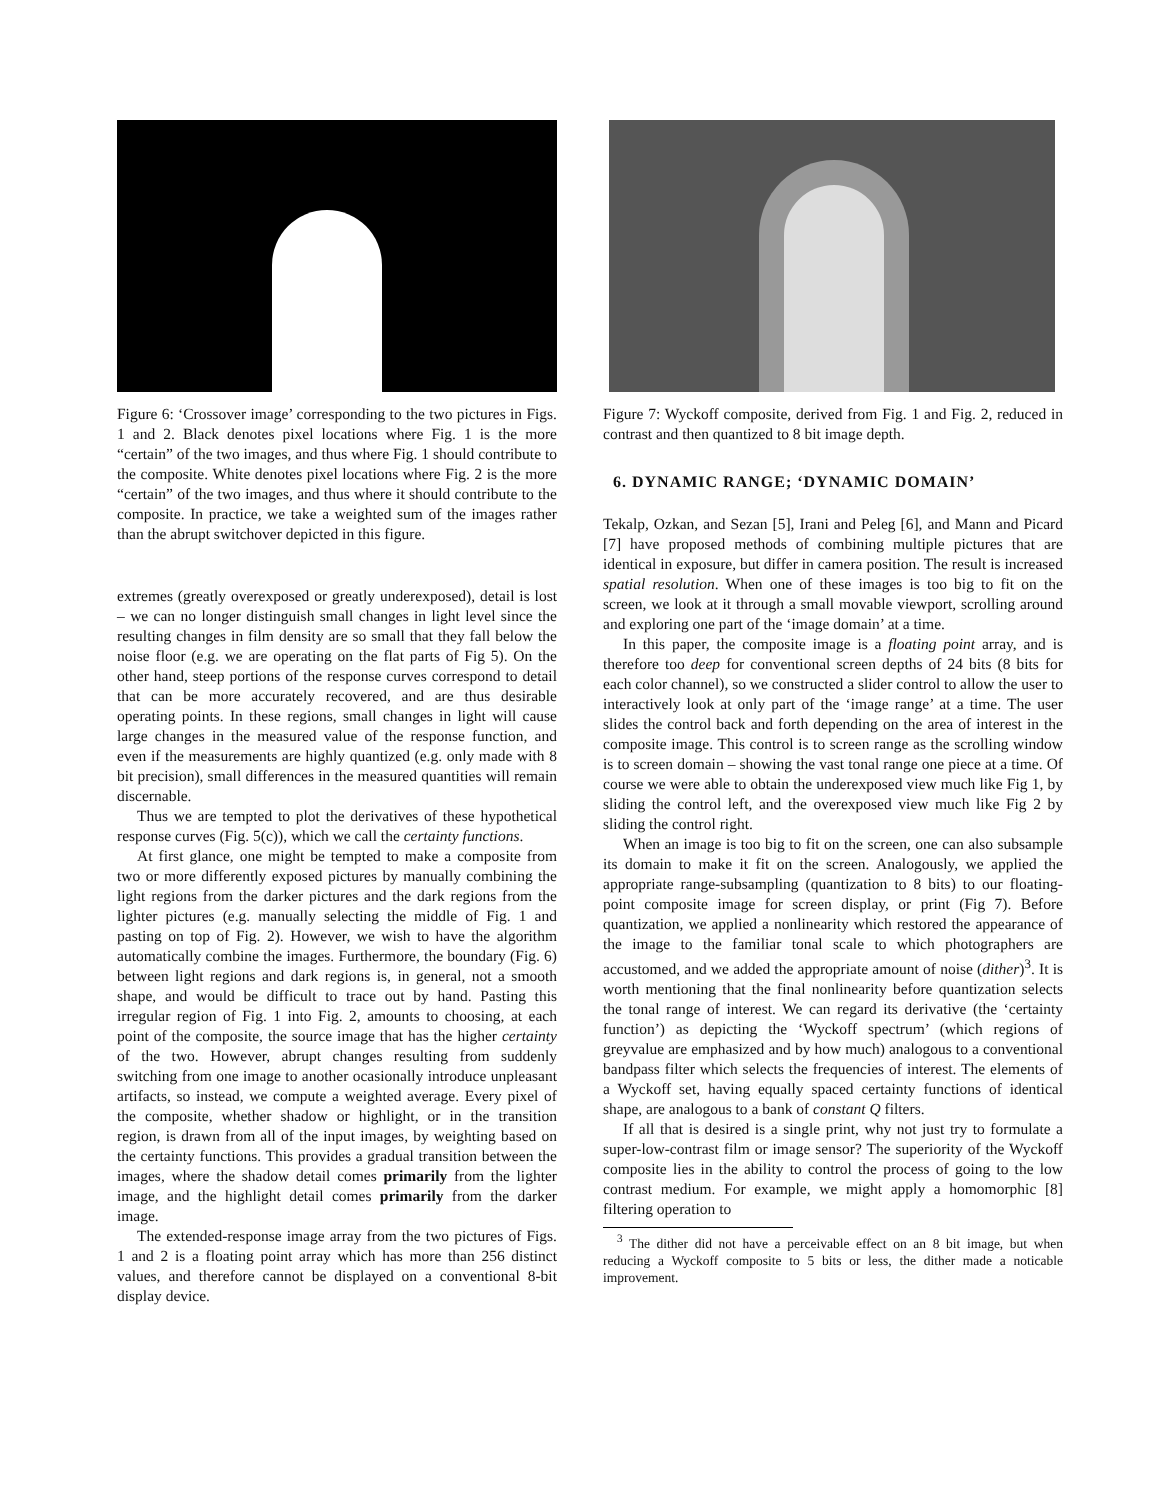Figure 6: ‘Crossover image’ corresponding to the two pictures in Figs. 1 and 2. Black denotes pixel locations where Fig. 1 is the more “certain” of the two images, and thus where Fig. 1 should contribute to the composite. White denotes pixel locations where Fig. 2 is the more “certain” of the two images, and thus where it should contribute to the composite. In practice, we take a weighted sum of the images rather than the abrupt switchover depicted in this figure.
extremes (greatly overexposed or greatly underexposed), detail is lost – we can no longer distinguish small changes in light level since the resulting changes in film density are so small that they fall below the noise floor (e.g. we are operating on the flat parts of Fig 5). On the other hand, steep portions of the response curves correspond to detail that can be more accurately recovered, and are thus desirable operating points. In these regions, small changes in light will cause large changes in the measured value of the response function, and even if the measurements are highly quantized (e.g. only made with 8 bit precision), small differences in the measured quantities will remain discernable.
Thus we are tempted to plot the derivatives of these hypothetical response curves (Fig. 5(c)), which we call the certainty functions.
At first glance, one might be tempted to make a composite from two or more differently exposed pictures by manually combining the light regions from the darker pictures and the dark regions from the lighter pictures (e.g. manually selecting the middle of Fig. 1 and pasting on top of Fig. 2). However, we wish to have the algorithm automatically combine the images. Furthermore, the boundary (Fig. 6) between light regions and dark regions is, in general, not a smooth shape, and would be difficult to trace out by hand. Pasting this irregular region of Fig. 1 into Fig. 2, amounts to choosing, at each point of the composite, the source image that has the higher certainty of the two. However, abrupt changes resulting from suddenly switching from one image to another ocasionally introduce unpleasant artifacts, so instead, we compute a weighted average. Every pixel of the composite, whether shadow or highlight, or in the transition region, is drawn from all of the input images, by weighting based on the certainty functions. This provides a gradual transition between the images, where the shadow detail comes primarily from the lighter image, and the highlight detail comes primarily from the darker image.
The extended-response image array from the two pictures of Figs. 1 and 2 is a floating point array which has more than 256 distinct values, and therefore cannot be displayed on a conventional 8-bit display device.
Figure 7: Wyckoff composite, derived from Fig. 1 and Fig. 2, reduced in contrast and then quantized to 8 bit image depth.
6. DYNAMIC RANGE; ‘DYNAMIC DOMAIN’
Tekalp, Ozkan, and Sezan [5], Irani and Peleg [6], and Mann and Picard [7] have proposed methods of combining multiple pictures that are identical in exposure, but differ in camera position. The result is increased spatial resolution. When one of these images is too big to fit on the screen, we look at it through a small movable viewport, scrolling around and exploring one part of the ‘image domain’ at a time.
In this paper, the composite image is a floating point array, and is therefore too deep for conventional screen depths of 24 bits (8 bits for each color channel), so we constructed a slider control to allow the user to interactively look at only part of the ‘image range’ at a time. The user slides the control back and forth depending on the area of interest in the composite image. This control is to screen range as the scrolling window is to screen domain – showing the vast tonal range one piece at a time. Of course we were able to obtain the underexposed view much like Fig 1, by sliding the control left, and the overexposed view much like Fig 2 by sliding the control right.
When an image is too big to fit on the screen, one can also subsample its domain to make it fit on the screen. Analogously, we applied the appropriate range-subsampling (quantization to 8 bits) to our floating-point composite image for screen display, or print (Fig 7). Before quantization, we applied a nonlinearity which restored the appearance of the image to the familiar tonal scale to which photographers are accustomed, and we added the appropriate amount of noise (dither)<sup>3</sup>. It is worth mentioning that the final nonlinearity before quantization selects the tonal range of interest. We can regard its derivative (the ‘certainty function’) as depicting the ‘Wyckoff spectrum’ (which regions of greyvalue are emphasized and by how much) analogous to a conventional bandpass filter which selects the frequencies of interest. The elements of a Wyckoff set, having equally spaced certainty functions of identical shape, are analogous to a bank of constant Q filters.
If all that is desired is a single print, why not just try to formulate a super-low-contrast film or image sensor? The superiority of the Wyckoff composite lies in the ability to control the process of going to the low contrast medium. For example, we might apply a homomorphic [8] filtering operation to
<sup>3</sup> The dither did not have a perceivable effect on an 8 bit image, but when reducing a Wyckoff composite to 5 bits or less, the dither made a noticable improvement.